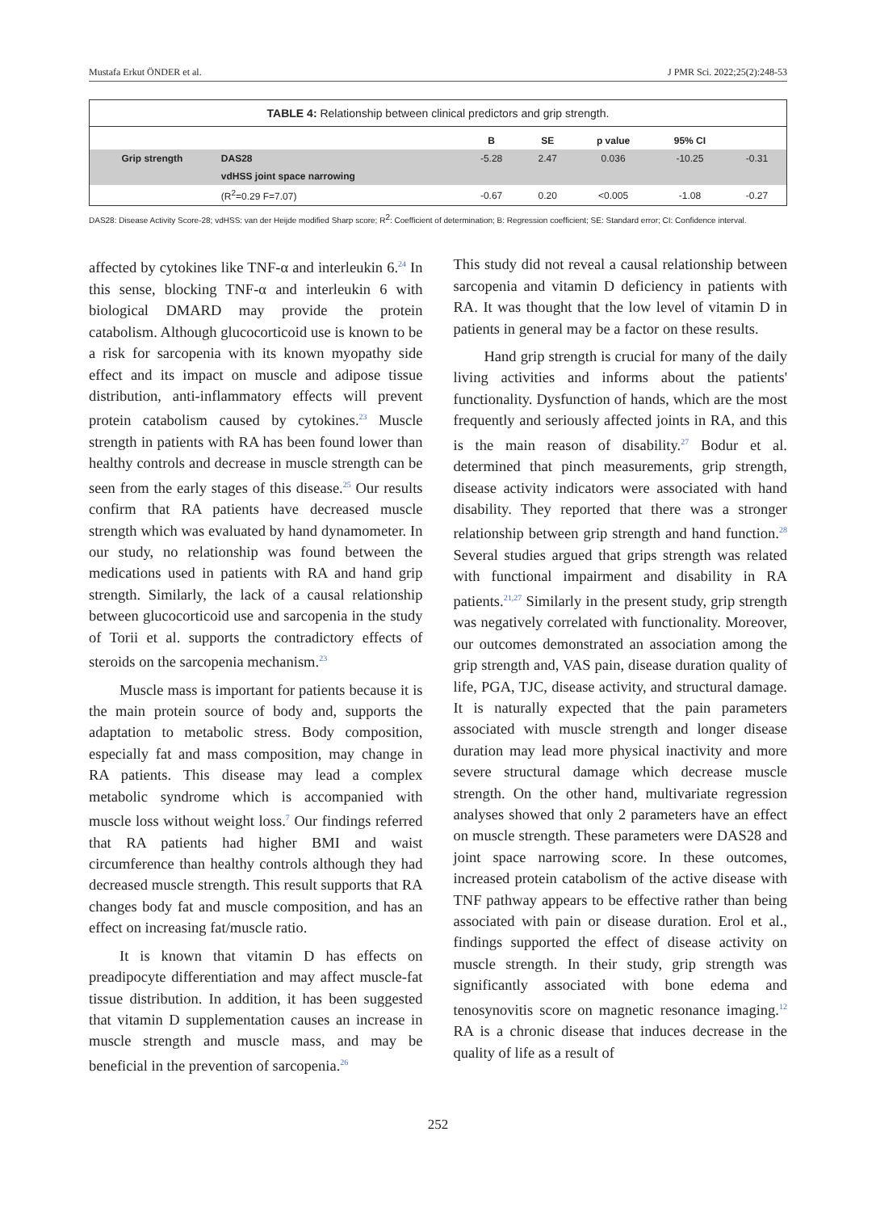Mustafa Erkut ÖNDER et al. J PMR Sci. 2022;25(2):248-53
TABLE 4: Relationship between clinical predictors and grip strength.
| | | B | SE | p value | 95% CI | |
| --- | --- | --- | --- | --- | --- | --- |
| Grip strength | DAS28 | -5.28 | 2.47 | 0.036 | -10.25 | -0.31 |
| | vdHSS joint space narrowing | | | | | |
| | (R<sup>2</sup>=0.29 F=7.07) | -0.67 | 0.20 | <0.005 | -1.08 | -0.27 |
DAS28: Disease Activity Score-28; vdHSS: van der Heijde modified Sharp score; R<sup>2</sup>: Coefficient of determination; B: Regression coefficient; SE: Standard error; CI: Confidence interval.
affected by cytokines like TNF-α and interleukin 6.<sup>24</sup> In this sense, blocking TNF-α and interleukin 6 with biological DMARD may provide the protein catabolism. Although glucocorticoid use is known to be a risk for sarcopenia with its known myopathy side effect and its impact on muscle and adipose tissue distribution, anti-inflammatory effects will prevent protein catabolism caused by cytokines.<sup>23</sup> Muscle strength in patients with RA has been found lower than healthy controls and decrease in muscle strength can be seen from the early stages of this disease.<sup>25</sup> Our results confirm that RA patients have decreased muscle strength which was evaluated by hand dynamometer. In our study, no relationship was found between the medications used in patients with RA and hand grip strength. Similarly, the lack of a causal relationship between glucocorticoid use and sarcopenia in the study of Torii et al. supports the contradictory effects of steroids on the sarcopenia mechanism.<sup>23</sup>
Muscle mass is important for patients because it is the main protein source of body and, supports the adaptation to metabolic stress. Body composition, especially fat and mass composition, may change in RA patients. This disease may lead a complex metabolic syndrome which is accompanied with muscle loss without weight loss.<sup>7</sup> Our findings referred that RA patients had higher BMI and waist circumference than healthy controls although they had decreased muscle strength. This result supports that RA changes body fat and muscle composition, and has an effect on increasing fat/muscle ratio.
It is known that vitamin D has effects on preadipocyte differentiation and may affect muscle-fat tissue distribution. In addition, it has been suggested that vitamin D supplementation causes an increase in muscle strength and muscle mass, and may be beneficial in the prevention of sarcopenia.<sup>26</sup>
This study did not reveal a causal relationship between sarcopenia and vitamin D deficiency in patients with RA. It was thought that the low level of vitamin D in patients in general may be a factor on these results.
Hand grip strength is crucial for many of the daily living activities and informs about the patients' functionality. Dysfunction of hands, which are the most frequently and seriously affected joints in RA, and this is the main reason of disability.<sup>27</sup> Bodur et al. determined that pinch measurements, grip strength, disease activity indicators were associated with hand disability. They reported that there was a stronger relationship between grip strength and hand function.<sup>28</sup> Several studies argued that grips strength was related with functional impairment and disability in RA patients.<sup>21,27</sup> Similarly in the present study, grip strength was negatively correlated with functionality. Moreover, our outcomes demonstrated an association among the grip strength and, VAS pain, disease duration quality of life, PGA, TJC, disease activity, and structural damage. It is naturally expected that the pain parameters associated with muscle strength and longer disease duration may lead more physical inactivity and more severe structural damage which decrease muscle strength. On the other hand, multivariate regression analyses showed that only 2 parameters have an effect on muscle strength. These parameters were DAS28 and joint space narrowing score. In these outcomes, increased protein catabolism of the active disease with TNF pathway appears to be effective rather than being associated with pain or disease duration. Erol et al., findings supported the effect of disease activity on muscle strength. In their study, grip strength was significantly associated with bone edema and tenosynovitis score on magnetic resonance imaging.<sup>12</sup> RA is a chronic disease that induces decrease in the quality of life as a result of
252